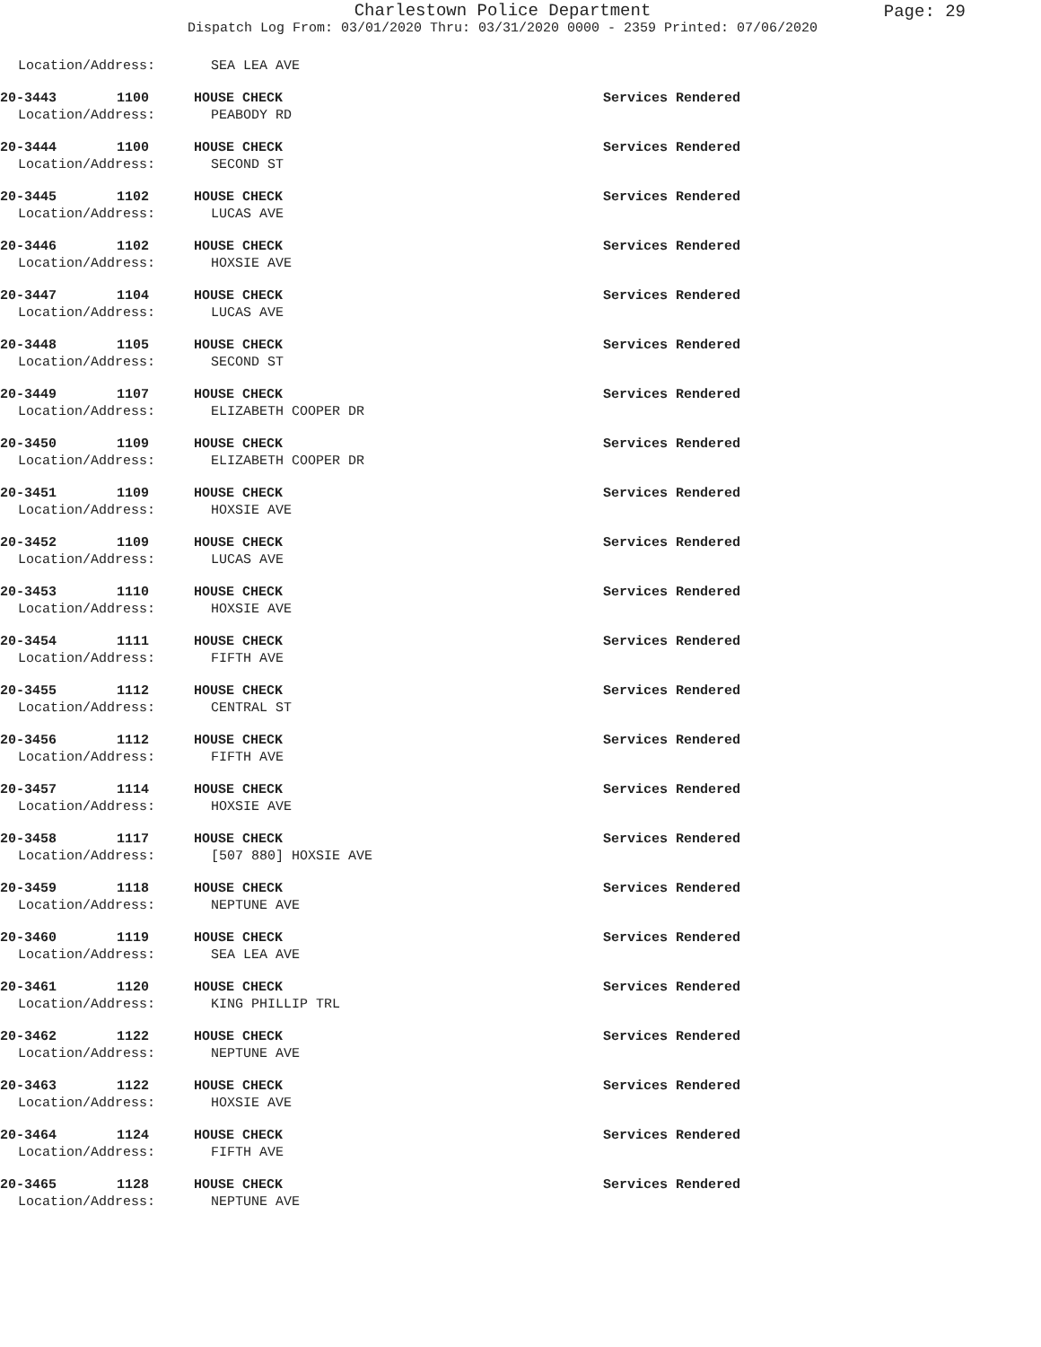Charlestown Police Department
Page: 29
Dispatch Log From: 03/01/2020 Thru: 03/31/2020 0000 - 2359 Printed: 07/06/2020
Location/Address: SEA LEA AVE
20-3443 1100 HOUSE CHECK Services Rendered
Location/Address: PEABODY RD
20-3444 1100 HOUSE CHECK Services Rendered
Location/Address: SECOND ST
20-3445 1102 HOUSE CHECK Services Rendered
Location/Address: LUCAS AVE
20-3446 1102 HOUSE CHECK Services Rendered
Location/Address: HOXSIE AVE
20-3447 1104 HOUSE CHECK Services Rendered
Location/Address: LUCAS AVE
20-3448 1105 HOUSE CHECK Services Rendered
Location/Address: SECOND ST
20-3449 1107 HOUSE CHECK Services Rendered
Location/Address: ELIZABETH COOPER DR
20-3450 1109 HOUSE CHECK Services Rendered
Location/Address: ELIZABETH COOPER DR
20-3451 1109 HOUSE CHECK Services Rendered
Location/Address: HOXSIE AVE
20-3452 1109 HOUSE CHECK Services Rendered
Location/Address: LUCAS AVE
20-3453 1110 HOUSE CHECK Services Rendered
Location/Address: HOXSIE AVE
20-3454 1111 HOUSE CHECK Services Rendered
Location/Address: FIFTH AVE
20-3455 1112 HOUSE CHECK Services Rendered
Location/Address: CENTRAL ST
20-3456 1112 HOUSE CHECK Services Rendered
Location/Address: FIFTH AVE
20-3457 1114 HOUSE CHECK Services Rendered
Location/Address: HOXSIE AVE
20-3458 1117 HOUSE CHECK Services Rendered
Location/Address: [507 880] HOXSIE AVE
20-3459 1118 HOUSE CHECK Services Rendered
Location/Address: NEPTUNE AVE
20-3460 1119 HOUSE CHECK Services Rendered
Location/Address: SEA LEA AVE
20-3461 1120 HOUSE CHECK Services Rendered
Location/Address: KING PHILLIP TRL
20-3462 1122 HOUSE CHECK Services Rendered
Location/Address: NEPTUNE AVE
20-3463 1122 HOUSE CHECK Services Rendered
Location/Address: HOXSIE AVE
20-3464 1124 HOUSE CHECK Services Rendered
Location/Address: FIFTH AVE
20-3465 1128 HOUSE CHECK Services Rendered
Location/Address: NEPTUNE AVE